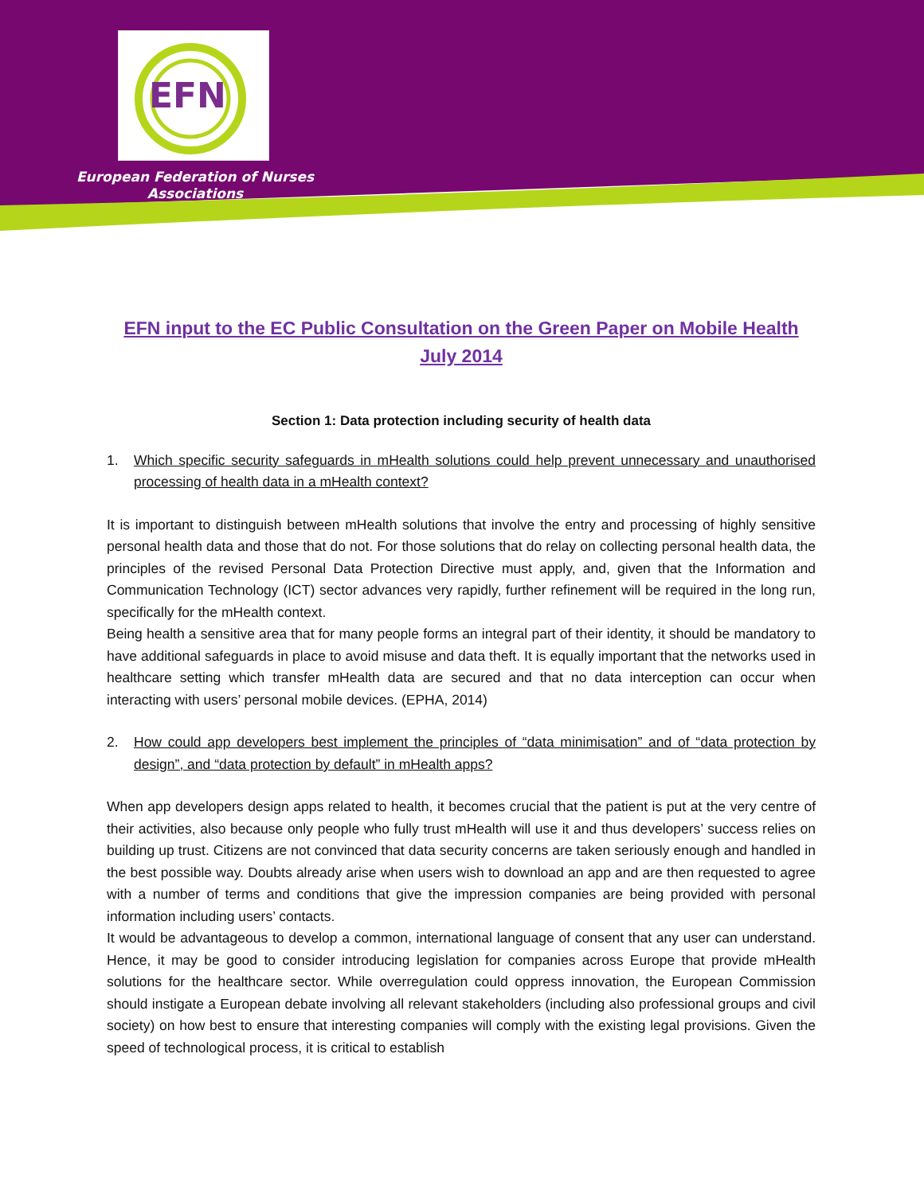EFN
European Federation of Nurses Associations
EFN input to the EC Public Consultation on the Green Paper on Mobile Health
July 2014
Section 1: Data protection including security of health data
1. Which specific security safeguards in mHealth solutions could help prevent unnecessary and unauthorised processing of health data in a mHealth context?
It is important to distinguish between mHealth solutions that involve the entry and processing of highly sensitive personal health data and those that do not. For those solutions that do relay on collecting personal health data, the principles of the revised Personal Data Protection Directive must apply, and, given that the Information and Communication Technology (ICT) sector advances very rapidly, further refinement will be required in the long run, specifically for the mHealth context.
Being health a sensitive area that for many people forms an integral part of their identity, it should be mandatory to have additional safeguards in place to avoid misuse and data theft. It is equally important that the networks used in healthcare setting which transfer mHealth data are secured and that no data interception can occur when interacting with users’ personal mobile devices. (EPHA, 2014)
2. How could app developers best implement the principles of “data minimisation” and of “data protection by design”, and “data protection by default” in mHealth apps?
When app developers design apps related to health, it becomes crucial that the patient is put at the very centre of their activities, also because only people who fully trust mHealth will use it and thus developers’ success relies on building up trust. Citizens are not convinced that data security concerns are taken seriously enough and handled in the best possible way. Doubts already arise when users wish to download an app and are then requested to agree with a number of terms and conditions that give the impression companies are being provided with personal information including users’ contacts.
It would be advantageous to develop a common, international language of consent that any user can understand. Hence, it may be good to consider introducing legislation for companies across Europe that provide mHealth solutions for the healthcare sector. While overregulation could oppress innovation, the European Commission should instigate a European debate involving all relevant stakeholders (including also professional groups and civil society) on how best to ensure that interesting companies will comply with the existing legal provisions. Given the speed of technological process, it is critical to establish